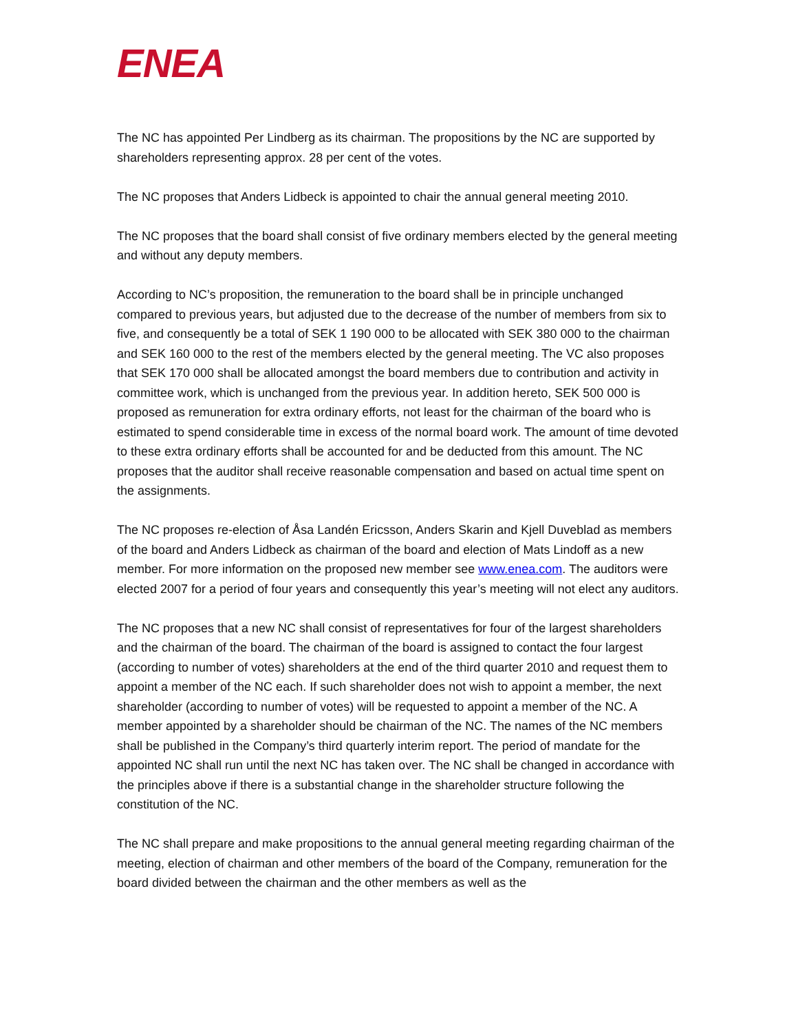ENEA
The NC has appointed Per Lindberg as its chairman. The propositions by the NC are supported by shareholders representing approx. 28 per cent of the votes.
The NC proposes that Anders Lidbeck is appointed to chair the annual general meeting 2010.
The NC proposes that the board shall consist of five ordinary members elected by the general meeting and without any deputy members.
According to NC’s proposition, the remuneration to the board shall be in principle unchanged compared to previous years, but adjusted due to the decrease of the number of members from six to five, and consequently be a total of SEK 1 190 000 to be allocated with SEK 380 000 to the chairman and SEK 160 000 to the rest of the members elected by the general meeting. The VC also proposes that SEK 170 000 shall be allocated amongst the board members due to contribution and activity in committee work, which is unchanged from the previous year. In addition hereto, SEK 500 000 is proposed as remuneration for extra ordinary efforts, not least for the chairman of the board who is estimated to spend considerable time in excess of the normal board work. The amount of time devoted to these extra ordinary efforts shall be accounted for and be deducted from this amount. The NC proposes that the auditor shall receive reasonable compensation and based on actual time spent on the assignments.
The NC proposes re-election of Åsa Landén Ericsson, Anders Skarin and Kjell Duveblad as members of the board and Anders Lidbeck as chairman of the board and election of Mats Lindoff as a new member. For more information on the proposed new member see www.enea.com. The auditors were elected 2007 for a period of four years and consequently this year’s meeting will not elect any auditors.
The NC proposes that a new NC shall consist of representatives for four of the largest shareholders and the chairman of the board. The chairman of the board is assigned to contact the four largest (according to number of votes) shareholders at the end of the third quarter 2010 and request them to appoint a member of the NC each. If such shareholder does not wish to appoint a member, the next shareholder (according to number of votes) will be requested to appoint a member of the NC. A member appointed by a shareholder should be chairman of the NC. The names of the NC members shall be published in the Company’s third quarterly interim report. The period of mandate for the appointed NC shall run until the next NC has taken over. The NC shall be changed in accordance with the principles above if there is a substantial change in the shareholder structure following the constitution of the NC.
The NC shall prepare and make propositions to the annual general meeting regarding chairman of the meeting, election of chairman and other members of the board of the Company, remuneration for the board divided between the chairman and the other members as well as the